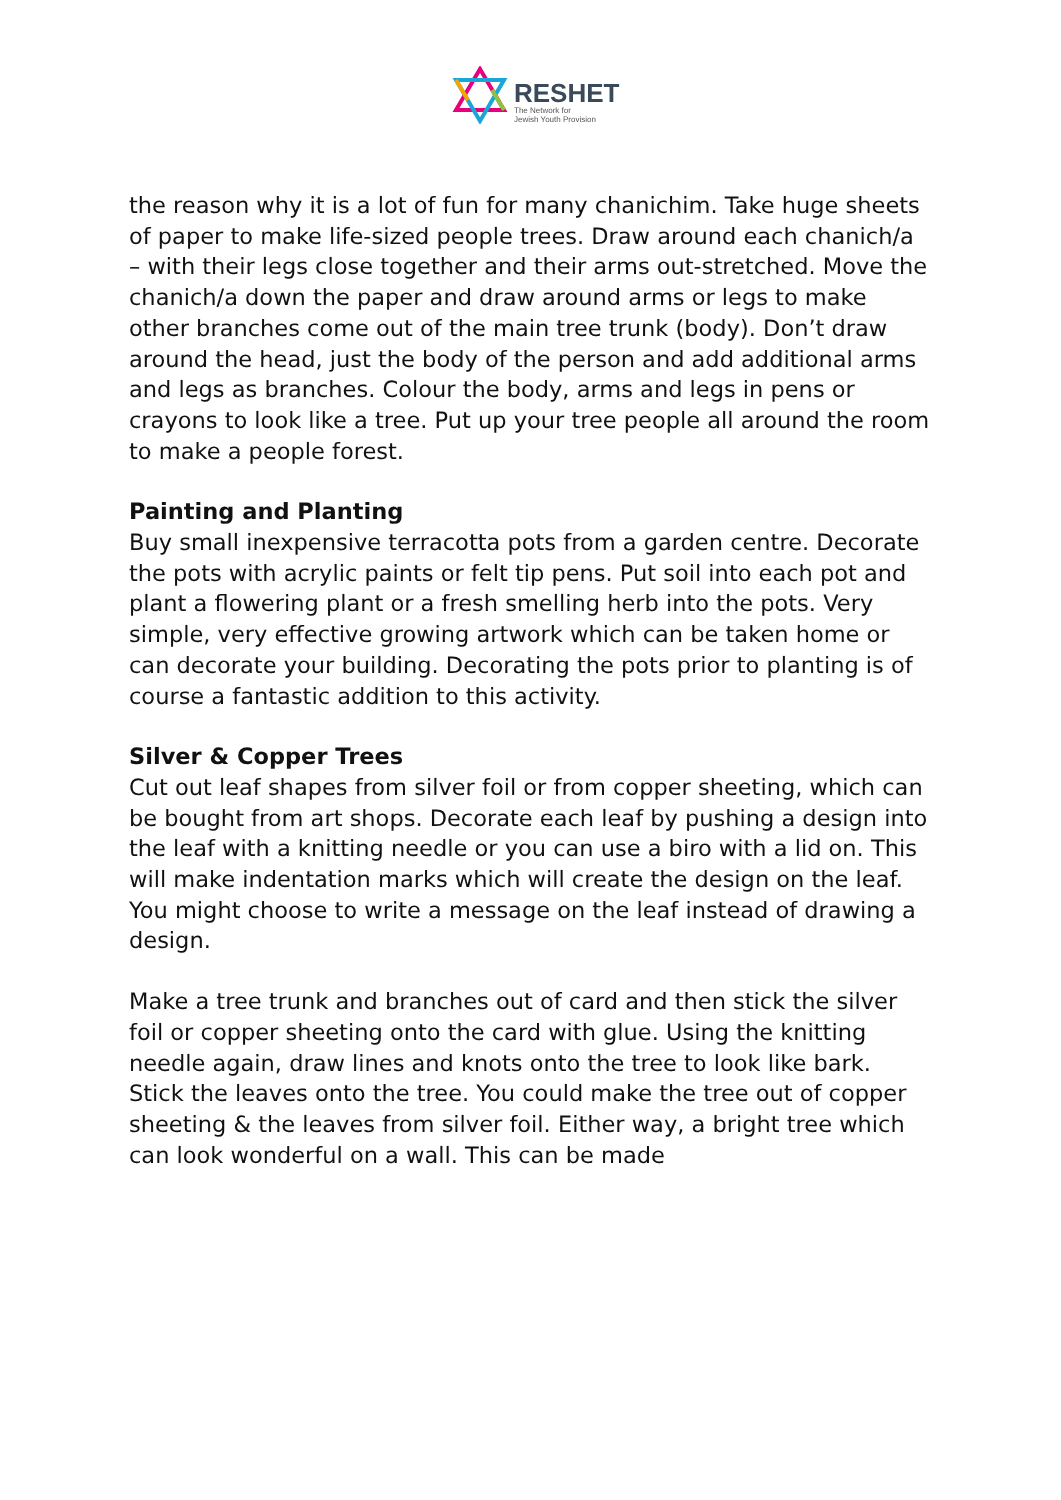RESHET
The Network for
Jewish Youth Provision
the reason why it is a lot of fun for many chanichim. Take huge sheets of paper to make life-sized people trees. Draw around each chanich/a – with their legs close together and their arms out-stretched. Move the chanich/a down the paper and draw around arms or legs to make other branches come out of the main tree trunk (body). Don’t draw around the head, just the body of the person and add additional arms and legs as branches. Colour the body, arms and legs in pens or crayons to look like a tree. Put up your tree people all around the room to make a people forest.
Painting and Planting
Buy small inexpensive terracotta pots from a garden centre. Decorate the pots with acrylic paints or felt tip pens. Put soil into each pot and plant a flowering plant or a fresh smelling herb into the pots. Very simple, very effective growing artwork which can be taken home or can decorate your building. Decorating the pots prior to planting is of course a fantastic addition to this activity.
Silver & Copper Trees
Cut out leaf shapes from silver foil or from copper sheeting, which can be bought from art shops. Decorate each leaf by pushing a design into the leaf with a knitting needle or you can use a biro with a lid on. This will make indentation marks which will create the design on the leaf. You might choose to write a message on the leaf instead of drawing a design.
Make a tree trunk and branches out of card and then stick the silver foil or copper sheeting onto the card with glue. Using the knitting needle again, draw lines and knots onto the tree to look like bark. Stick the leaves onto the tree. You could make the tree out of copper sheeting & the leaves from silver foil. Either way, a bright tree which can look wonderful on a wall. This can be made